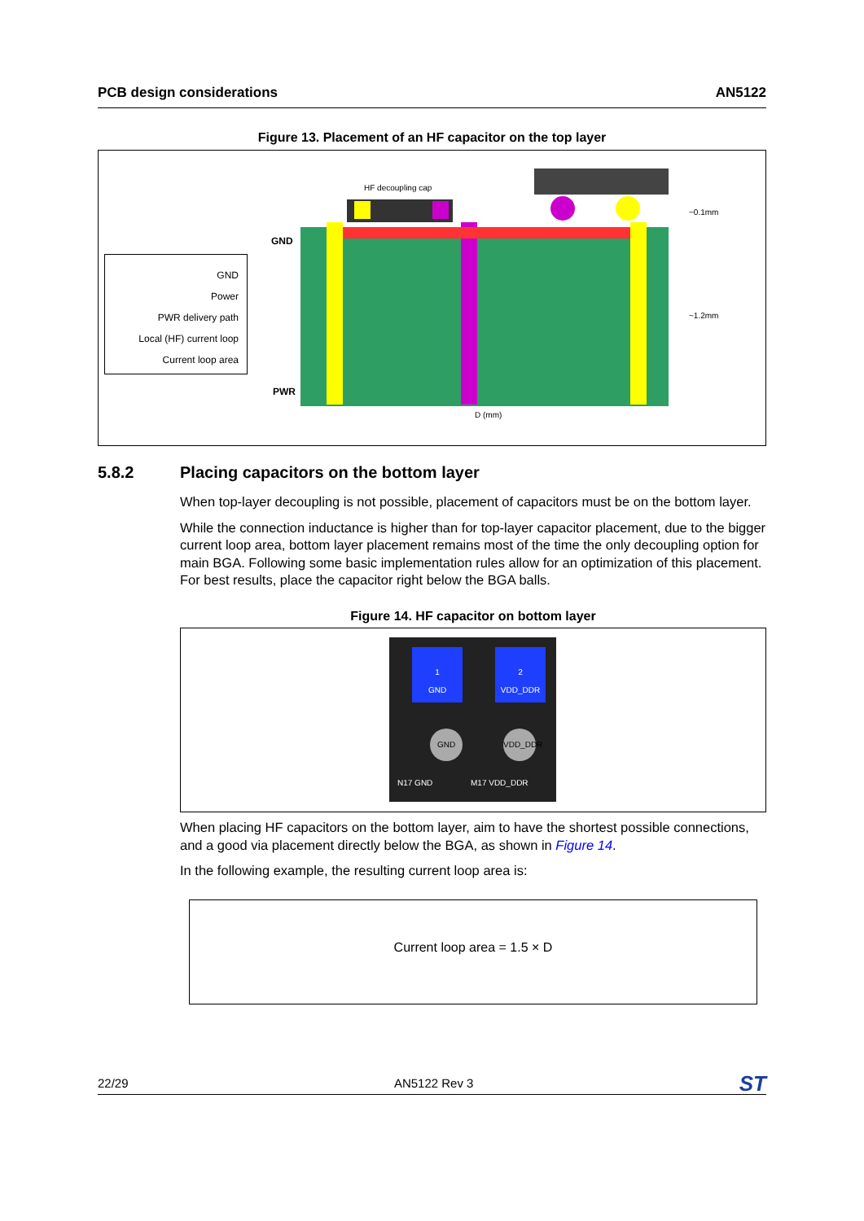PCB design considerations AN5122
Figure 13. Placement of an HF capacitor on the top layer
GND
Power
PWR delivery path
Local (HF) current loop
Current loop area
HF decoupling cap
GND
PWR
D (mm)
~0.1mm
~1.2mm
5.8.2 Placing capacitors on the bottom layer
When top-layer decoupling is not possible, placement of capacitors must be on the bottom layer.
While the connection inductance is higher than for top-layer capacitor placement, due to the bigger current loop area, bottom layer placement remains most of the time the only decoupling option for main BGA. Following some basic implementation rules allow for an optimization of this placement. For best results, place the capacitor right below the BGA balls.
Figure 14. HF capacitor on bottom layer
1
GND
2
VDD_DDR
GND
VDD_DDR
N17 GND M17 VDD_DDR
When placing HF capacitors on the bottom layer, aim to have the shortest possible connections, and a good via placement directly below the BGA, as shown in Figure 14.
In the following example, the resulting current loop area is:
Current loop area = 1.5 × D
22/29 AN5122 Rev 3 ST